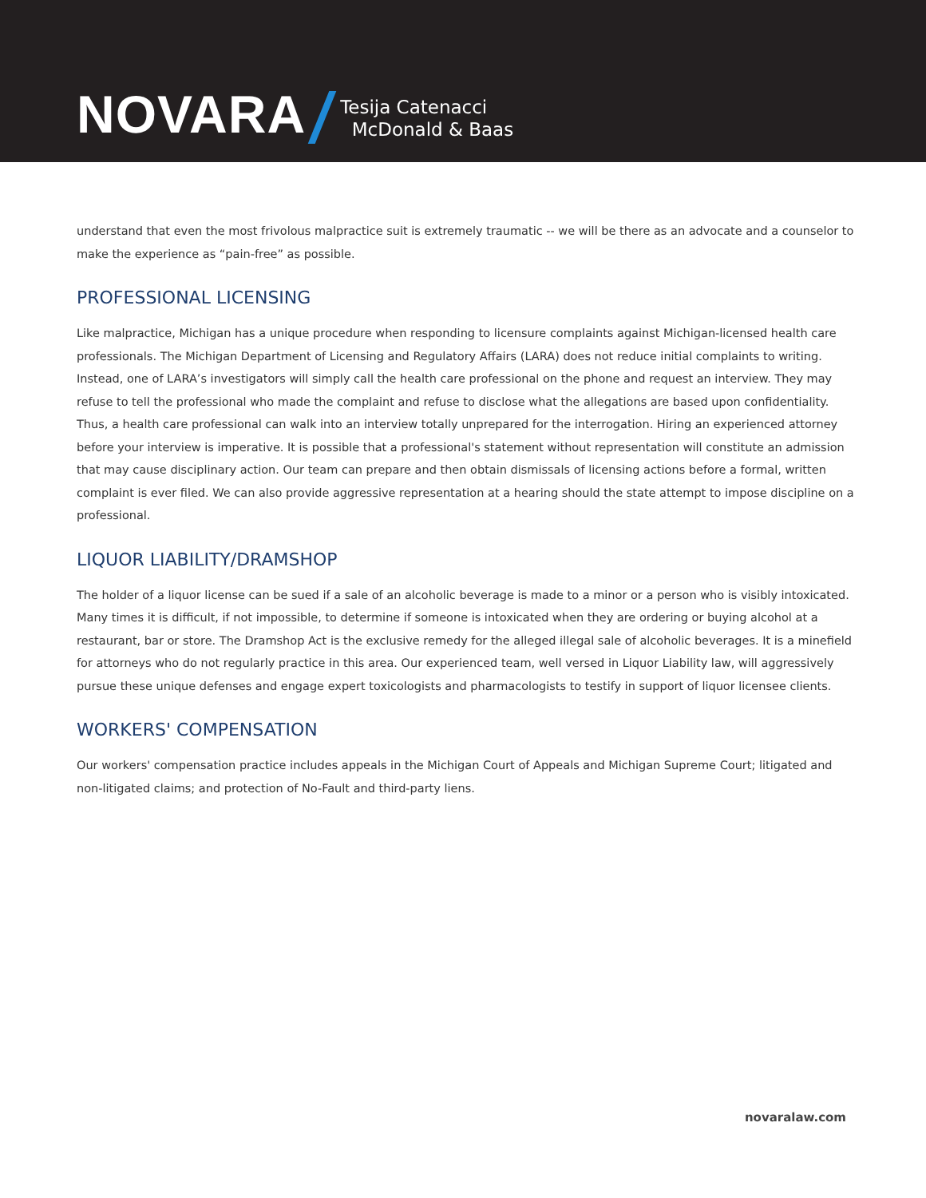NOVARA
Tesija Catenacci
McDonald & Baas
understand that even the most frivolous malpractice suit is extremely traumatic -- we will be there as an advocate and a counselor to make the experience as “pain-free” as possible.
PROFESSIONAL LICENSING
Like malpractice, Michigan has a unique procedure when responding to licensure complaints against Michigan-licensed health care professionals. The Michigan Department of Licensing and Regulatory Affairs (LARA) does not reduce initial complaints to writing. Instead, one of LARA’s investigators will simply call the health care professional on the phone and request an interview. They may refuse to tell the professional who made the complaint and refuse to disclose what the allegations are based upon confidentiality. Thus, a health care professional can walk into an interview totally unprepared for the interrogation. Hiring an experienced attorney before your interview is imperative. It is possible that a professional's statement without representation will constitute an admission that may cause disciplinary action. Our team can prepare and then obtain dismissals of licensing actions before a formal, written complaint is ever filed. We can also provide aggressive representation at a hearing should the state attempt to impose discipline on a professional.
LIQUOR LIABILITY/DRAMSHOP
The holder of a liquor license can be sued if a sale of an alcoholic beverage is made to a minor or a person who is visibly intoxicated. Many times it is difficult, if not impossible, to determine if someone is intoxicated when they are ordering or buying alcohol at a restaurant, bar or store. The Dramshop Act is the exclusive remedy for the alleged illegal sale of alcoholic beverages. It is a minefield for attorneys who do not regularly practice in this area. Our experienced team, well versed in Liquor Liability law, will aggressively pursue these unique defenses and engage expert toxicologists and pharmacologists to testify in support of liquor licensee clients.
WORKERS' COMPENSATION
Our workers' compensation practice includes appeals in the Michigan Court of Appeals and Michigan Supreme Court; litigated and non-litigated claims; and protection of No-Fault and third-party liens.
novaralaw.com